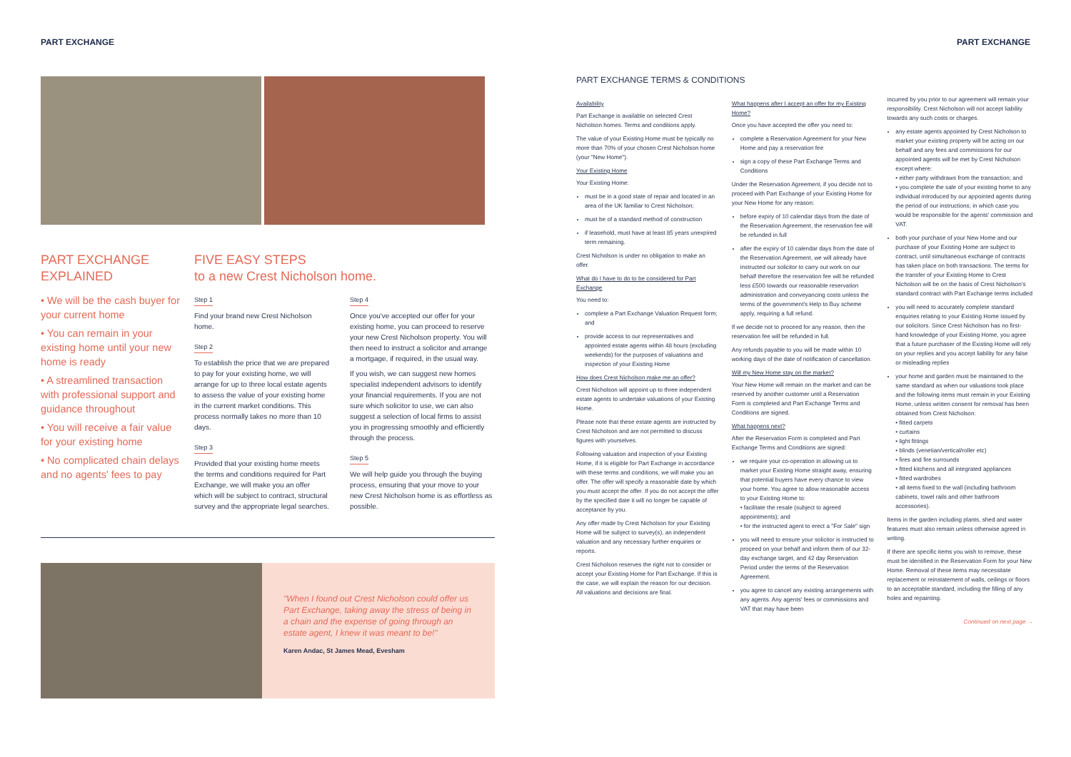PART EXCHANGE PART EXCHANGE
PART EXCHANGE
EXPLAINED
• We will be the cash buyer for your current home
• You can remain in your existing home until your new home is ready
• A streamlined transaction with professional support and guidance throughout
• You will receive a fair value for your existing home
• No complicated chain delays and no agents' fees to pay
FIVE EASY STEPS
to a new Crest Nicholson home.
Step 1
Find your brand new Crest Nicholson home.
Step 2
To establish the price that we are prepared to pay for your existing home, we will arrange for up to three local estate agents to assess the value of your existing home in the current market conditions. This process normally takes no more than 10 days.
Step 3
Provided that your existing home meets the terms and conditions required for Part Exchange, we will make you an offer which will be subject to contract, structural survey and the appropriate legal searches.
Step 4
Once you've accepted our offer for your existing home, you can proceed to reserve your new Crest Nicholson property. You will then need to instruct a solicitor and arrange a mortgage, if required, in the usual way.
If you wish, we can suggest new homes specialist independent advisors to identify your financial requirements. If you are not sure which solicitor to use, we can also suggest a selection of local firms to assist you in progressing smoothly and efficiently through the process.
Step 5
We will help guide you through the buying process, ensuring that your move to your new Crest Nicholson home is as effortless as possible.
"When I found out Crest Nicholson could offer us Part Exchange, taking away the stress of being in a chain and the expense of going through an estate agent, I knew it was meant to be!"
Karen Andac, St James Mead, Evesham
PART EXCHANGE TERMS & CONDITIONS
Availability
Part Exchange is available on selected Crest Nicholson homes. Terms and conditions apply.
The value of your Existing Home must be typically no more than 70% of your chosen Crest Nicholson home (your "New Home").
Your Existing Home
Your Existing Home:
must be in a good state of repair and located in an area of the UK familiar to Crest Nicholson;
must be of a standard method of construction
if leasehold, must have at least 85 years unexpired term remaining.
Crest Nicholson is under no obligation to make an offer.
What do I have to do to be considered for Part Exchange
You need to:
complete a Part Exchange Valuation Request form; and
provide access to our representatives and appointed estate agents within 48 hours (excluding weekends) for the purposes of valuations and inspection of your Existing Home
How does Crest Nicholson make me an offer?
Crest Nicholson will appoint up to three independent estate agents to undertake valuations of your Existing Home.
Please note that these estate agents are instructed by Crest Nicholson and are not permitted to discuss figures with yourselves.
Following valuation and inspection of your Existing Home, if it is eligible for Part Exchange in accordance with these terms and conditions, we will make you an offer. The offer will specify a reasonable date by which you must accept the offer. If you do not accept the offer by the specified date it will no longer be capable of acceptance by you.
Any offer made by Crest Nicholson for your Existing Home will be subject to survey(s), an independent valuation and any necessary further enquiries or reports.
Crest Nicholson reserves the right not to consider or accept your Existing Home for Part Exchange. If this is the case, we will explain the reason for our decision. All valuations and decisions are final.
What happens after I accept an offer for my Existing Home?
Once you have accepted the offer you need to:
complete a Reservation Agreement for your New Home and pay a reservation fee
sign a copy of these Part Exchange Terms and Conditions
Under the Reservation Agreement, if you decide not to proceed with Part Exchange of your Existing Home for your New Home for any reason:
before expiry of 10 calendar days from the date of the Reservation Agreement, the reservation fee will be refunded in full
after the expiry of 10 calendar days from the date of the Reservation Agreement, we will already have instructed our solicitor to carry out work on our behalf therefore the reservation fee will be refunded less £500 towards our reasonable reservation administration and conveyancing costs unless the terms of the government's Help to Buy scheme apply, requiring a full refund.
If we decide not to proceed for any reason, then the reservation fee will be refunded in full.
Any refunds payable to you will be made within 10 working days of the date of notification of cancellation.
Will my New Home stay on the market?
Your New Home will remain on the market and can be reserved by another customer until a Reservation Form is completed and Part Exchange Terms and Conditions are signed.
What happens next?
After the Reservation Form is completed and Part Exchange Terms and Conditions are signed:
we require your co-operation in allowing us to market your Existing Home straight away, ensuring that potential buyers have every chance to view your home. You agree to allow reasonable access to your Existing Home to:
• facilitate the resale (subject to agreed appointments); and
• for the instructed agent to erect a "For Sale" sign
you will need to ensure your solicitor is instructed to proceed on your behalf and inform them of our 32-day exchange target, and 42 day Reservation Period under the terms of the Reservation Agreement.
you agree to cancel any existing arrangements with any agents. Any agents' fees or commissions and VAT that may have been
incurred by you prior to our agreement will remain your responsibility. Crest Nicholson will not accept liability towards any such costs or charges.
any estate agents appointed by Crest Nicholson to market your existing property will be acting on our behalf and any fees and commissions for our appointed agents will be met by Crest Nicholson except where:
• either party withdraws from the transaction; and
• you complete the sale of your existing home to any individual introduced by our appointed agents during the period of our instructions; in which case you would be responsible for the agents' commission and VAT.
both your purchase of your New Home and our purchase of your Existing Home are subject to contract, until simultaneous exchange of contracts has taken place on both transactions. The terms for the transfer of your Existing Home to Crest Nicholson will be on the basis of Crest Nicholson's standard contract with Part Exchange terms included
you will need to accurately complete standard enquiries relating to your Existing Home issued by our solicitors. Since Crest Nicholson has no first-hand knowledge of your Existing Home, you agree that a future purchaser of the Existing Home will rely on your replies and you accept liability for any false or misleading replies
your home and garden must be maintained to the same standard as when our valuations took place and the following items must remain in your Existing Home, unless written consent for removal has been obtained from Crest Nicholson:
• fitted carpets
• curtains
• light fittings
• blinds (venetian/vertical/roller etc)
• fires and fire surrounds
• fitted kitchens and all integrated appliances
• fitted wardrobes
• all items fixed to the wall (including bathroom cabinets, towel rails and other bathroom accessories).
Items in the garden including plants, shed and water features must also remain unless otherwise agreed in writing.
If there are specific items you wish to remove, these must be identified in the Reservation Form for your New Home. Removal of these items may necessitate replacement or reinstatement of walls, ceilings or floors to an acceptable standard, including the filling of any holes and repainting.
Continued on next page →